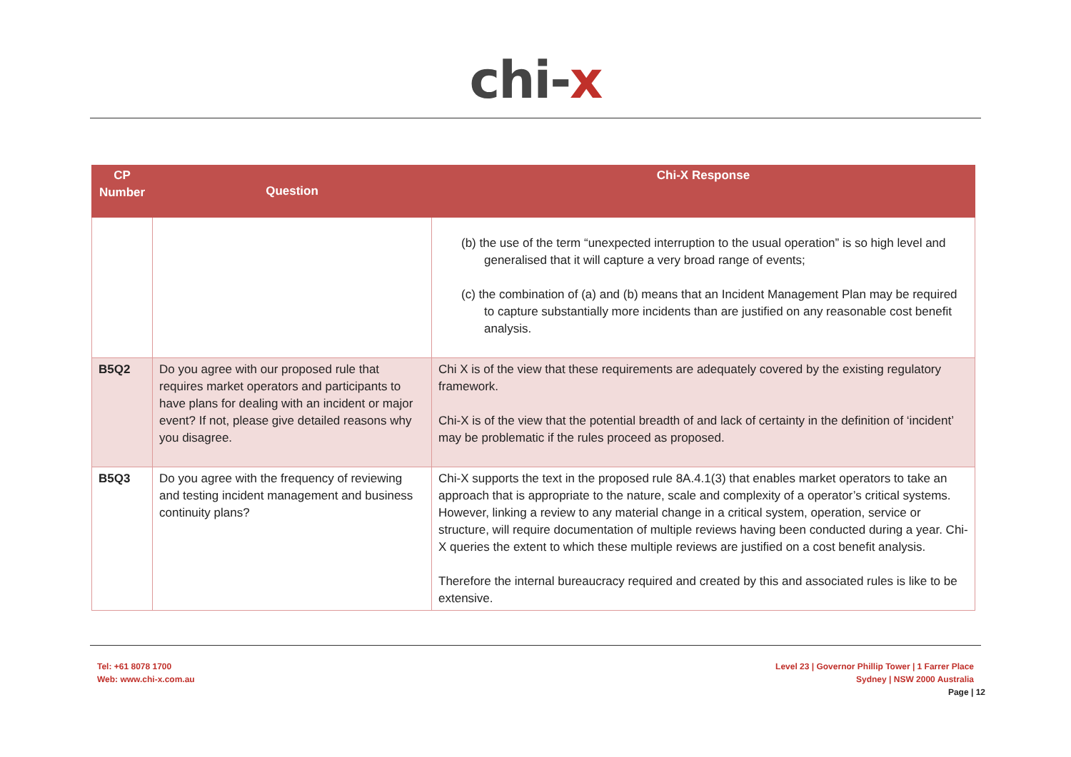chi-x
| CP Number | Question | Chi-X Response |
| --- | --- | --- |
| | | (b) the use of the term “unexpected interruption to the usual operation” is so high level and generalised that it will capture a very broad range of events; (c) the combination of (a) and (b) means that an Incident Management Plan may be required to capture substantially more incidents than are justified on any reasonable cost benefit analysis. |
| B5Q2 | Do you agree with our proposed rule that requires market operators and participants to have plans for dealing with an incident or major event? If not, please give detailed reasons why you disagree. | Chi X is of the view that these requirements are adequately covered by the existing regulatory framework. Chi-X is of the view that the potential breadth of and lack of certainty in the definition of ‘incident’ may be problematic if the rules proceed as proposed. |
| B5Q3 | Do you agree with the frequency of reviewing and testing incident management and business continuity plans? | Chi-X supports the text in the proposed rule 8A.4.1(3) that enables market operators to take an approach that is appropriate to the nature, scale and complexity of a operator’s critical systems. However, linking a review to any material change in a critical system, operation, service or structure, will require documentation of multiple reviews having been conducted during a year. Chi-X queries the extent to which these multiple reviews are justified on a cost benefit analysis. Therefore the internal bureaucracy required and created by this and associated rules is like to be extensive. |
Tel: +61 8078 1700
Web: www.chi-x.com.au
Level 23 | Governor Phillip Tower | 1 Farrer Place
Sydney | NSW 2000 Australia
Page | 12